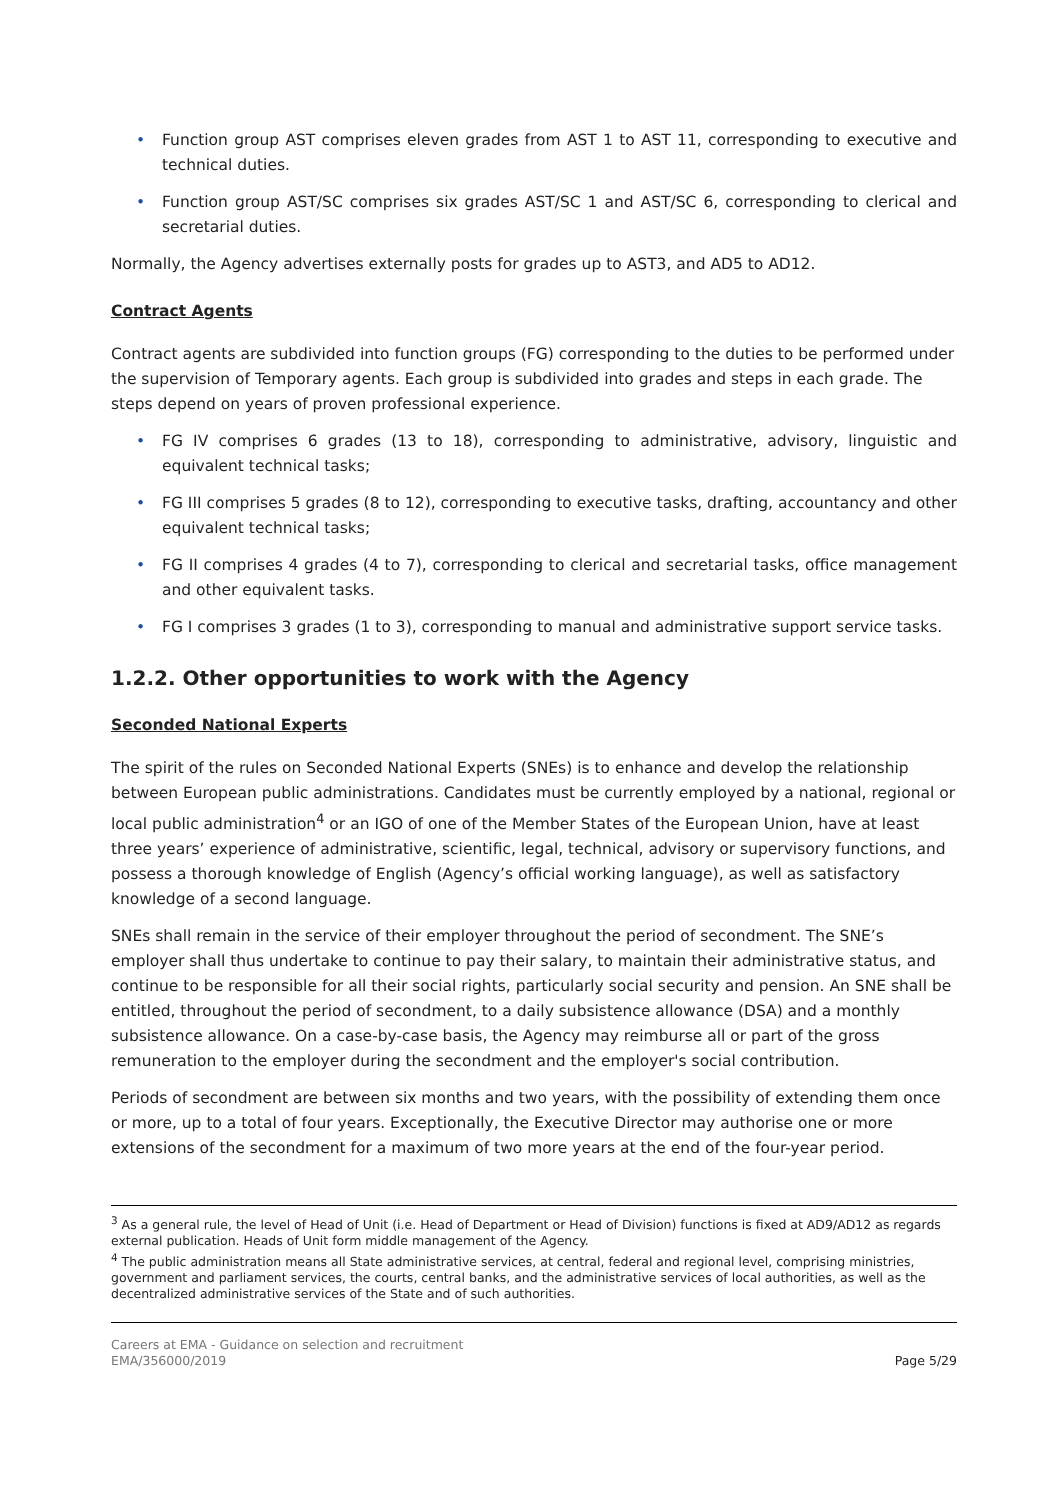• Function group AST comprises eleven grades from AST 1 to AST 11, corresponding to executive and technical duties.
• Function group AST/SC comprises six grades AST/SC 1 and AST/SC 6, corresponding to clerical and secretarial duties.
Normally, the Agency advertises externally posts for grades up to AST3, and AD5 to AD12.
Contract Agents
Contract agents are subdivided into function groups (FG) corresponding to the duties to be performed under the supervision of Temporary agents. Each group is subdivided into grades and steps in each grade. The steps depend on years of proven professional experience.
• FG IV comprises 6 grades (13 to 18), corresponding to administrative, advisory, linguistic and equivalent technical tasks;
• FG III comprises 5 grades (8 to 12), corresponding to executive tasks, drafting, accountancy and other equivalent technical tasks;
• FG II comprises 4 grades (4 to 7), corresponding to clerical and secretarial tasks, office management and other equivalent tasks.
• FG I comprises 3 grades (1 to 3), corresponding to manual and administrative support service tasks.
1.2.2. Other opportunities to work with the Agency
Seconded National Experts
The spirit of the rules on Seconded National Experts (SNEs) is to enhance and develop the relationship between European public administrations. Candidates must be currently employed by a national, regional or local public administration<sup>4</sup> or an IGO of one of the Member States of the European Union, have at least three years’ experience of administrative, scientific, legal, technical, advisory or supervisory functions, and possess a thorough knowledge of English (Agency’s official working language), as well as satisfactory knowledge of a second language.
SNEs shall remain in the service of their employer throughout the period of secondment. The SNE’s employer shall thus undertake to continue to pay their salary, to maintain their administrative status, and continue to be responsible for all their social rights, particularly social security and pension. An SNE shall be entitled, throughout the period of secondment, to a daily subsistence allowance (DSA) and a monthly subsistence allowance. On a case-by-case basis, the Agency may reimburse all or part of the gross remuneration to the employer during the secondment and the employer's social contribution.
Periods of secondment are between six months and two years, with the possibility of extending them once or more, up to a total of four years. Exceptionally, the Executive Director may authorise one or more extensions of the secondment for a maximum of two more years at the end of the four-year period.
<sup>3</sup> As a general rule, the level of Head of Unit (i.e. Head of Department or Head of Division) functions is fixed at AD9/AD12 as regards external publication. Heads of Unit form middle management of the Agency.
<sup>4</sup> The public administration means all State administrative services, at central, federal and regional level, comprising ministries, government and parliament services, the courts, central banks, and the administrative services of local authorities, as well as the decentralized administrative services of the State and of such authorities.
Careers at EMA - Guidance on selection and recruitment
EMA/356000/2019
Page 5/29